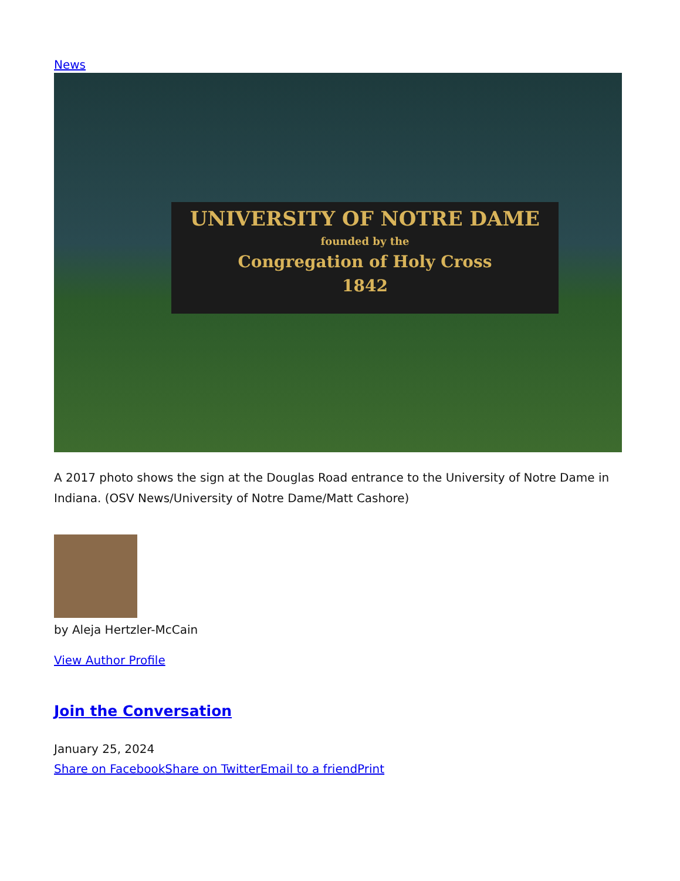News
UNIVERSITY OF NOTRE DAME
founded by the
Congregation of Holy Cross
1842
A 2017 photo shows the sign at the Douglas Road entrance to the University of Notre Dame in Indiana. (OSV News/University of Notre Dame/Matt Cashore)
by Aleja Hertzler-McCain
View Author Profile
Join the Conversation
January 25, 2024
Share on Facebook Share on Twitter Email to a friend Print